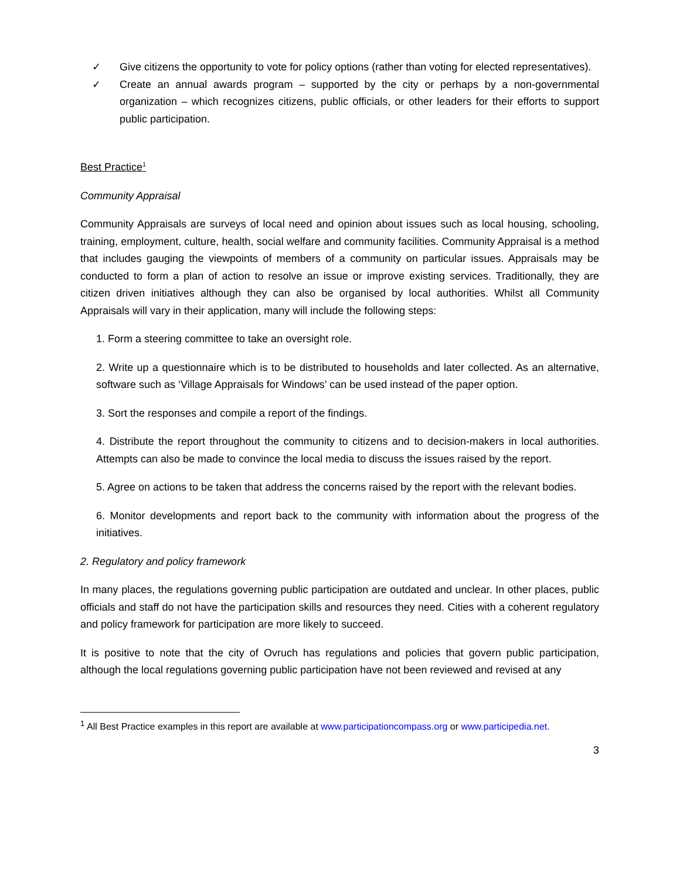✓ Give citizens the opportunity to vote for policy options (rather than voting for elected representatives).
✓ Create an annual awards program – supported by the city or perhaps by a non-governmental organization – which recognizes citizens, public officials, or other leaders for their efforts to support public participation.
Best Practice<sup>1</sup>
Community Appraisal
Community Appraisals are surveys of local need and opinion about issues such as local housing, schooling, training, employment, culture, health, social welfare and community facilities. Community Appraisal is a method that includes gauging the viewpoints of members of a community on particular issues. Appraisals may be conducted to form a plan of action to resolve an issue or improve existing services. Traditionally, they are citizen driven initiatives although they can also be organised by local authorities. Whilst all Community Appraisals will vary in their application, many will include the following steps:
1. Form a steering committee to take an oversight role.
2. Write up a questionnaire which is to be distributed to households and later collected. As an alternative, software such as ‘Village Appraisals for Windows’ can be used instead of the paper option.
3. Sort the responses and compile a report of the findings.
4. Distribute the report throughout the community to citizens and to decision-makers in local authorities. Attempts can also be made to convince the local media to discuss the issues raised by the report.
5. Agree on actions to be taken that address the concerns raised by the report with the relevant bodies.
6. Monitor developments and report back to the community with information about the progress of the initiatives.
2. Regulatory and policy framework
In many places, the regulations governing public participation are outdated and unclear. In other places, public officials and staff do not have the participation skills and resources they need. Cities with a coherent regulatory and policy framework for participation are more likely to succeed.
It is positive to note that the city of Ovruch has regulations and policies that govern public participation, although the local regulations governing public participation have not been reviewed and revised at any
<sup>1</sup> All Best Practice examples in this report are available at www.participationcompass.org or www.participedia.net.
3